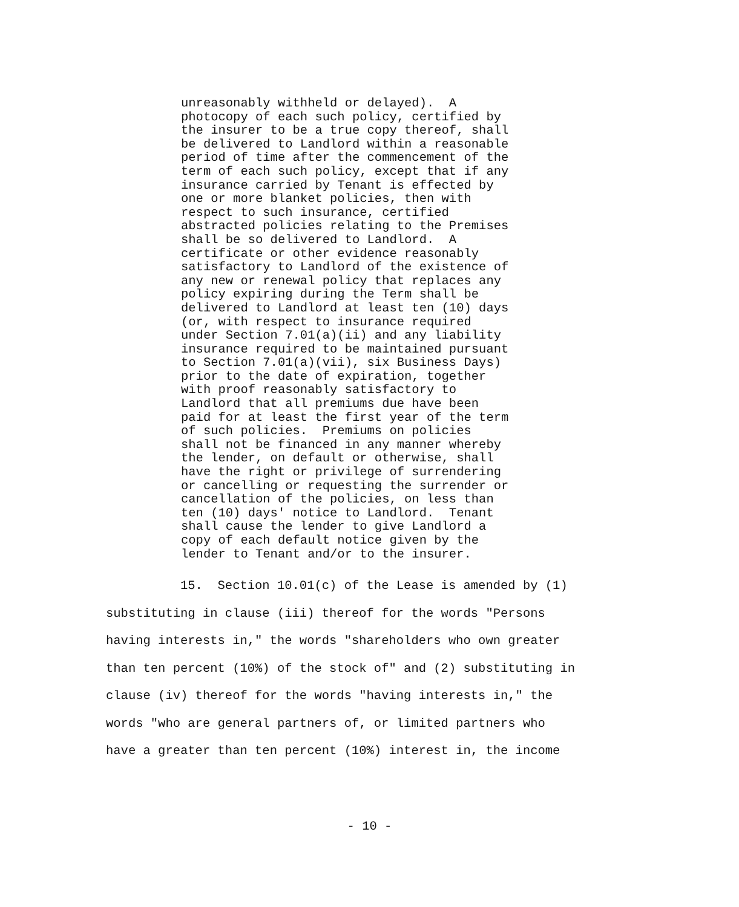unreasonably withheld or delayed). A photocopy of each such policy, certified by the insurer to be a true copy thereof, shall be delivered to Landlord within a reasonable period of time after the commencement of the term of each such policy, except that if any insurance carried by Tenant is effected by one or more blanket policies, then with respect to such insurance, certified abstracted policies relating to the Premises shall be so delivered to Landlord. A certificate or other evidence reasonably satisfactory to Landlord of the existence of any new or renewal policy that replaces any policy expiring during the Term shall be delivered to Landlord at least ten (10) days (or, with respect to insurance required under Section 7.01(a)(ii) and any liability insurance required to be maintained pursuant to Section 7.01(a)(vii), six Business Days) prior to the date of expiration, together with proof reasonably satisfactory to Landlord that all premiums due have been paid for at least the first year of the term of such policies. Premiums on policies shall not be financed in any manner whereby the lender, on default or otherwise, shall have the right or privilege of surrendering or cancelling or requesting the surrender or cancellation of the policies, on less than ten (10) days' notice to Landlord. Tenant shall cause the lender to give Landlord a copy of each default notice given by the lender to Tenant and/or to the insurer.
15. Section 10.01(c) of the Lease is amended by (1) substituting in clause (iii) thereof for the words "Persons having interests in," the words "shareholders who own greater than ten percent (10%) of the stock of" and (2) substituting in clause (iv) thereof for the words "having interests in," the words "who are general partners of, or limited partners who have a greater than ten percent (10%) interest in, the income
- 10 -